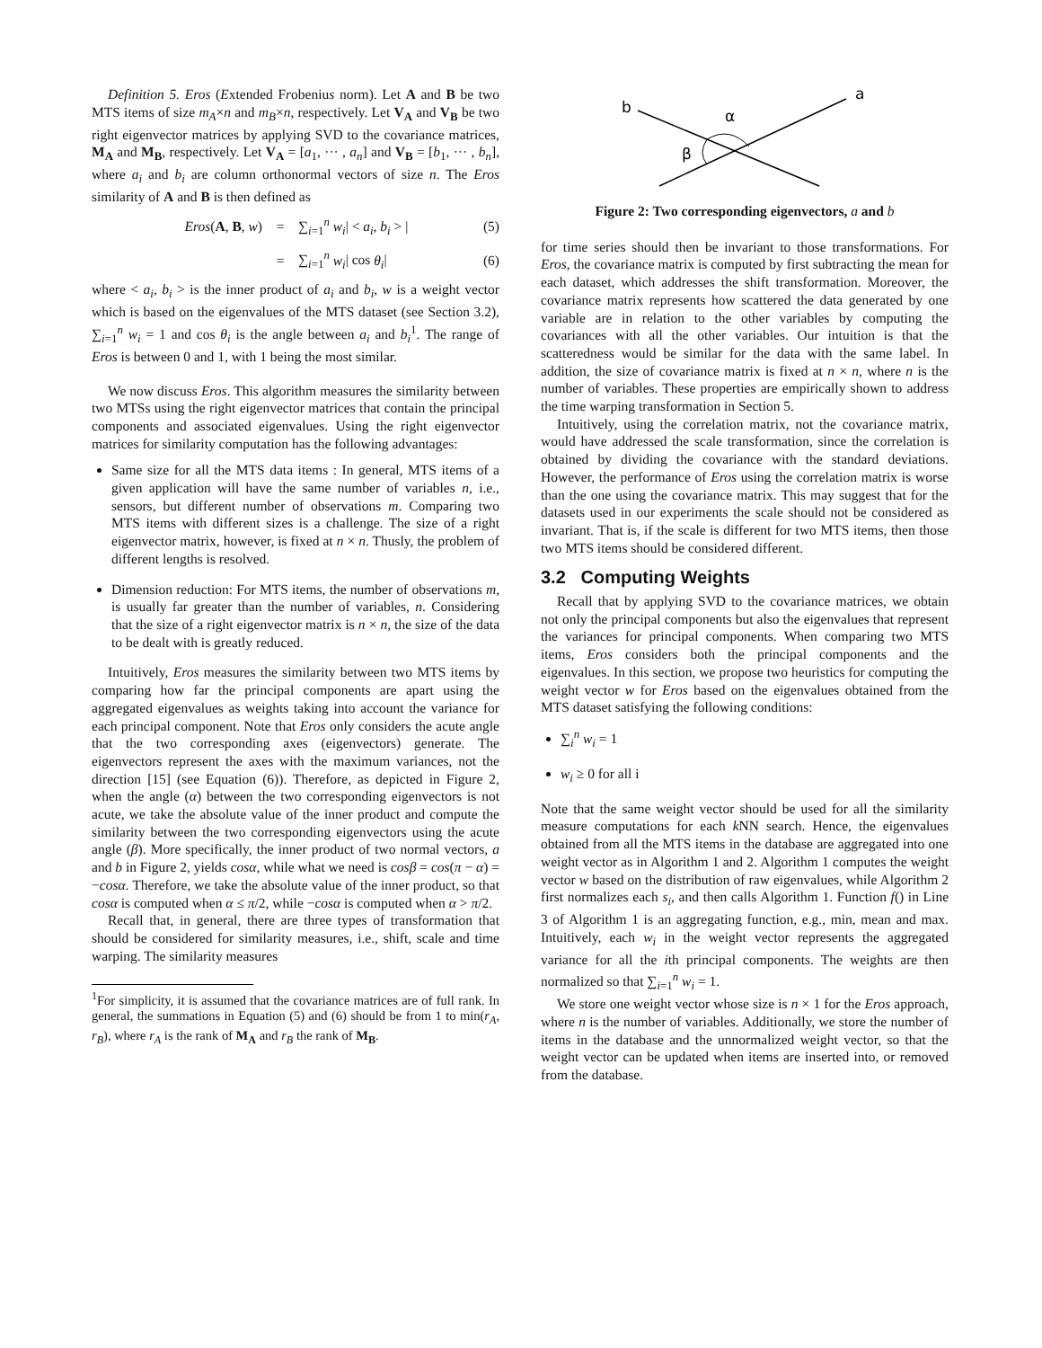Definition 5. Eros (Extended Frobenius norm). Let A and B be two MTS items of size m<sub>A</sub>×n and m<sub>B</sub>×n, respectively. Let V<sub>A</sub> and V<sub>B</sub> be two right eigenvector matrices by applying SVD to the covariance matrices, M<sub>A</sub> and M<sub>B</sub>, respectively. Let V<sub>A</sub> = [a<sub>1</sub>, ··· , a<sub>n</sub>] and V<sub>B</sub> = [b<sub>1</sub>, ··· , b<sub>n</sub>], where a<sub>i</sub> and b<sub>i</sub> are column orthonormal vectors of size n. The Eros similarity of A and B is then defined as
Eros(A, B, w) = ∑<sub>i=1</sub><sup>n</sup> w<sub>i</sub>| < a<sub>i</sub>, b<sub>i</sub> > | (5)
= ∑<sub>i=1</sub><sup>n</sup> w<sub>i</sub>| cos θ<sub>i</sub>| (6)
where < a<sub>i</sub>, b<sub>i</sub> > is the inner product of a<sub>i</sub> and b<sub>i</sub>, w is a weight vector which is based on the eigenvalues of the MTS dataset (see Section 3.2), ∑<sub>i=1</sub><sup>n</sup> w<sub>i</sub> = 1 and cos θ<sub>i</sub> is the angle between a<sub>i</sub> and b<sub>i</sub><sup>1</sup>. The range of Eros is between 0 and 1, with 1 being the most similar.
We now discuss Eros. This algorithm measures the similarity between two MTSs using the right eigenvector matrices that contain the principal components and associated eigenvalues. Using the right eigenvector matrices for similarity computation has the following advantages:
Same size for all the MTS data items : In general, MTS items of a given application will have the same number of variables n, i.e., sensors, but different number of observations m. Comparing two MTS items with different sizes is a challenge. The size of a right eigenvector matrix, however, is fixed at n × n. Thusly, the problem of different lengths is resolved.
Dimension reduction: For MTS items, the number of observations m, is usually far greater than the number of variables, n. Considering that the size of a right eigenvector matrix is n × n, the size of the data to be dealt with is greatly reduced.
Intuitively, Eros measures the similarity between two MTS items by comparing how far the principal components are apart using the aggregated eigenvalues as weights taking into account the variance for each principal component. Note that Eros only considers the acute angle that the two corresponding axes (eigenvectors) generate. The eigenvectors represent the axes with the maximum variances, not the direction [15] (see Equation (6)). Therefore, as depicted in Figure 2, when the angle (α) between the two corresponding eigenvectors is not acute, we take the absolute value of the inner product and compute the similarity between the two corresponding eigenvectors using the acute angle (β). More specifically, the inner product of two normal vectors, a and b in Figure 2, yields cosα, while what we need is cosβ = cos(π − α) = −cosα. Therefore, we take the absolute value of the inner product, so that cosα is computed when α ≤ π/2, while −cosα is computed when α > π/2.
Recall that, in general, there are three types of transformation that should be considered for similarity measures, i.e., shift, scale and time warping. The similarity measures
<sup>1</sup> For simplicity, it is assumed that the covariance matrices are of full rank. In general, the summations in Equation (5) and (6) should be from 1 to min(r<sub>A</sub>, r<sub>B</sub>), where r<sub>A</sub> is the rank of M<sub>A</sub> and r<sub>B</sub> the rank of M<sub>B</sub>.
b
a
α
β
Figure 2: Two corresponding eigenvectors, a and b
for time series should then be invariant to those transformations. For Eros, the covariance matrix is computed by first subtracting the mean for each dataset, which addresses the shift transformation. Moreover, the covariance matrix represents how scattered the data generated by one variable are in relation to the other variables by computing the covariances with all the other variables. Our intuition is that the scatteredness would be similar for the data with the same label. In addition, the size of covariance matrix is fixed at n × n, where n is the number of variables. These properties are empirically shown to address the time warping transformation in Section 5.
Intuitively, using the correlation matrix, not the covariance matrix, would have addressed the scale transformation, since the correlation is obtained by dividing the covariance with the standard deviations. However, the performance of Eros using the correlation matrix is worse than the one using the covariance matrix. This may suggest that for the datasets used in our experiments the scale should not be considered as invariant. That is, if the scale is different for two MTS items, then those two MTS items should be considered different.
3.2 Computing Weights
Recall that by applying SVD to the covariance matrices, we obtain not only the principal components but also the eigenvalues that represent the variances for principal components. When comparing two MTS items, Eros considers both the principal components and the eigenvalues. In this section, we propose two heuristics for computing the weight vector w for Eros based on the eigenvalues obtained from the MTS dataset satisfying the following conditions:
∑<sub>i</sub><sup>n</sup> w<sub>i</sub> = 1
w<sub>i</sub> ≥ 0 for all i
Note that the same weight vector should be used for all the similarity measure computations for each k NN search. Hence, the eigenvalues obtained from all the MTS items in the database are aggregated into one weight vector as in Algorithm 1 and 2. Algorithm 1 computes the weight vector w based on the distribution of raw eigenvalues, while Algorithm 2 first normalizes each s<sub>i</sub>, and then calls Algorithm 1. Function f() in Line 3 of Algorithm 1 is an aggregating function, e.g., min, mean and max. Intuitively, each w<sub>i</sub> in the weight vector represents the aggregated variance for all the ith principal components. The weights are then normalized so that ∑<sub>i=1</sub><sup>n</sup> w<sub>i</sub> = 1.
We store one weight vector whose size is n × 1 for the Eros approach, where n is the number of variables. Additionally, we store the number of items in the database and the unnormalized weight vector, so that the weight vector can be updated when items are inserted into, or removed from the database.